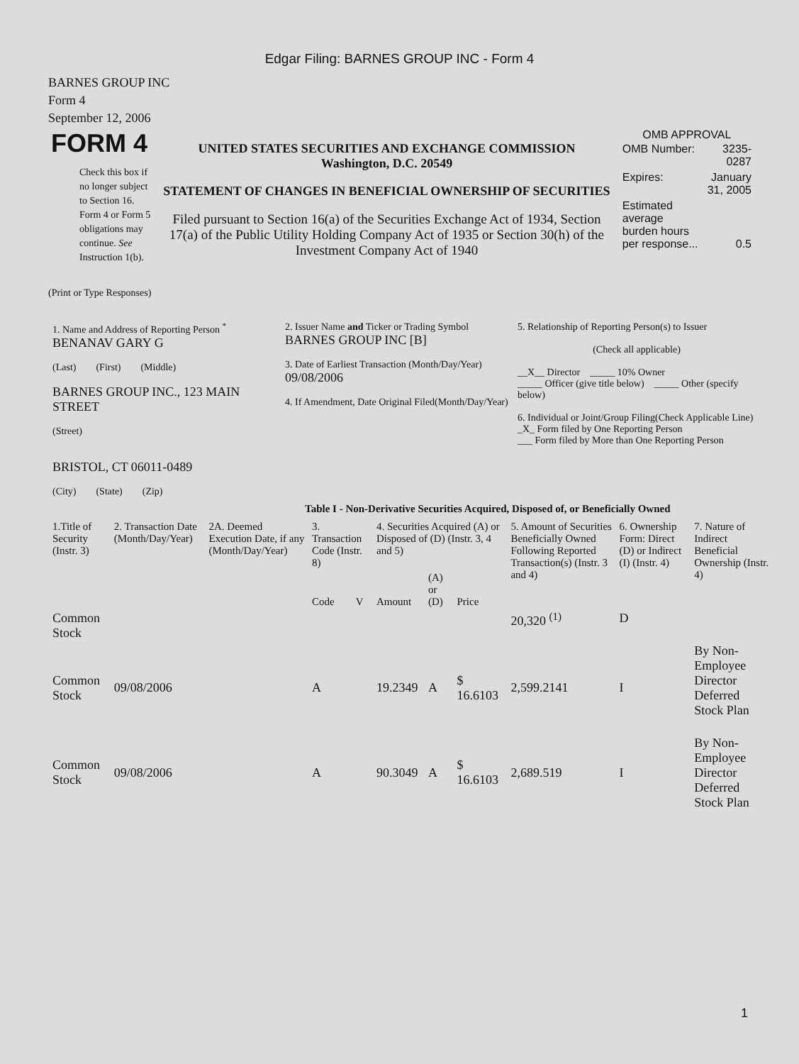Edgar Filing: BARNES GROUP INC - Form 4
BARNES GROUP INC
Form 4
September 12, 2006
| FORM 4 Check this box if no longer subject to Section 16. Form 4 or Form 5 obligations may continue. See Instruction 1(b). | UNITED STATES SECURITIES AND EXCHANGE COMMISSION Washington, D.C. 20549 STATEMENT OF CHANGES IN BENEFICIAL OWNERSHIP OF SECURITIES Filed pursuant to Section 16(a) of the Securities Exchange Act of 1934, Section 17(a) of the Public Utility Holding Company Act of 1935 or Section 30(h) of the Investment Company Act of 1940 | OMB APPROVAL / OMB Number: / 3235-0287 / / Expires: / January 31, 2005 / / Estimated average burden hours per response... / 0.5 / |
(Print or Type Responses)
| 1. Name and Address of Reporting Person <sup>*</sup> BENANAV GARY G (Last) (First) (Middle) BARNES GROUP INC., 123 MAIN STREET (Street) BRISTOL, CT 06011-0489 (City) (State) (Zip) | 2. Issuer Name and Ticker or Trading Symbol BARNES GROUP INC [B] 3. Date of Earliest Transaction (Month/Day/Year) 09/08/2006 4. If Amendment, Date Original Filed(Month/Day/Year) | 5. Relationship of Reporting Person(s) to Issuer (Check all applicable) __X__ Director _____ 10% Owner _____ Officer (give title below) _____ Other (specify below) 6. Individual or Joint/Group Filing(Check Applicable Line) _X_ Form filed by One Reporting Person ___ Form filed by More than One Reporting Person |
Table I - Non-Derivative Securities Acquired, Disposed of, or Beneficially Owned
| 1.Title of Security (Instr. 3) | 2. Transaction Date (Month/Day/Year) | 2A. Deemed Execution Date, if any (Month/Day/Year) | 3. Transaction Code (Instr. 8) | | 4. Securities Acquired (A) or Disposed of (D) (Instr. 3, 4 and 5) | | | 5. Amount of Securities Beneficially Owned Following Reported Transaction(s) (Instr. 3 and 4) | 6. Ownership Form: Direct (D) or Indirect (I) (Instr. 4) | 7. Nature of Indirect Beneficial Ownership (Instr. 4) |
| --- | --- | --- | --- | --- | --- | --- | --- | --- | --- | --- |
| | | | Code | V | Amount | (A) or (D) | Price | | | |
| Common Stock | | | | | | | | 20,320 <sup>(1)</sup> | D | |
| Common Stock | 09/08/2006 | | A | | 19.2349 | A | $ 16.6103 | 2,599.2141 | I | By Non-Employee Director Deferred Stock Plan |
| Common Stock | 09/08/2006 | | A | | 90.3049 | A | $ 16.6103 | 2,689.519 | I | By Non-Employee Director Deferred Stock Plan |
1